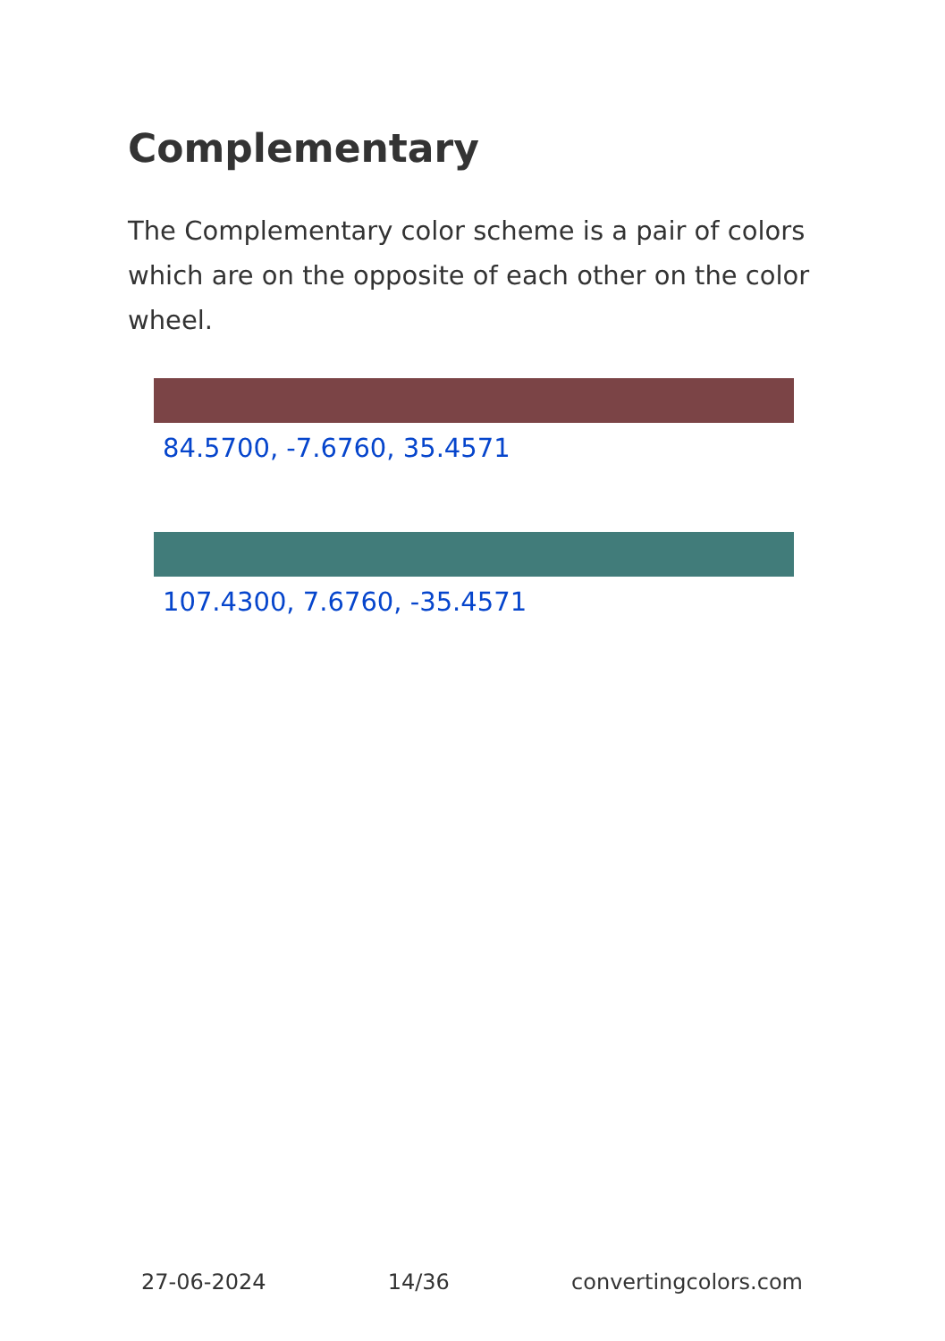Complementary
The Complementary color scheme is a pair of colors which are on the opposite of each other on the color wheel.
84.5700, -7.6760, 35.4571
107.4300, 7.6760, -35.4571
27-06-2024 14/36 convertingcolors.com